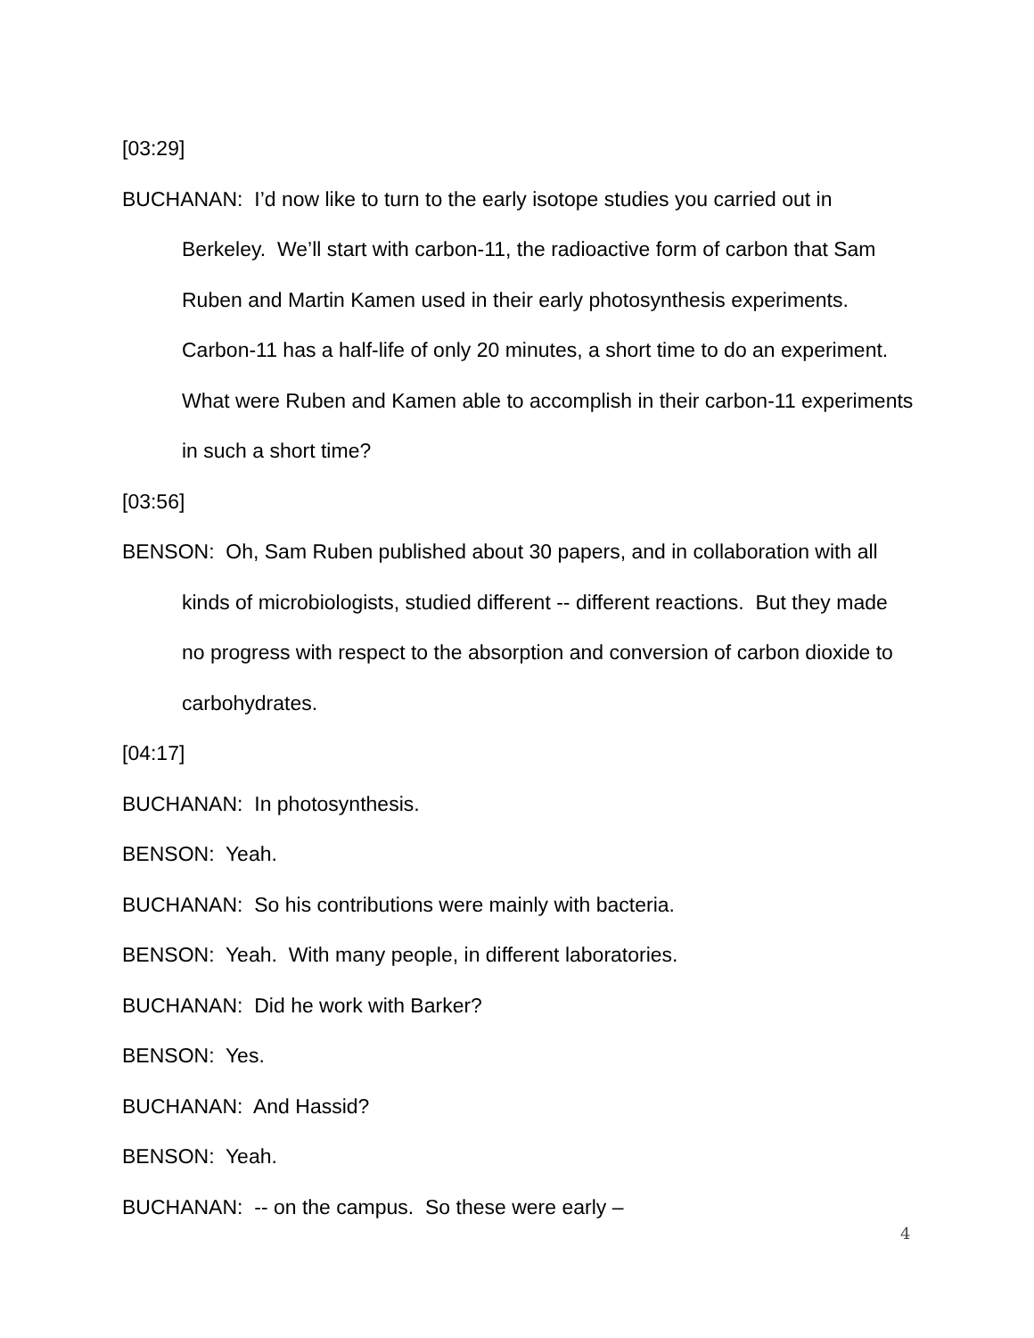[03:29]
BUCHANAN: I’d now like to turn to the early isotope studies you carried out in Berkeley. We’ll start with carbon-11, the radioactive form of carbon that Sam Ruben and Martin Kamen used in their early photosynthesis experiments. Carbon-11 has a half-life of only 20 minutes, a short time to do an experiment. What were Ruben and Kamen able to accomplish in their carbon-11 experiments in such a short time?
[03:56]
BENSON: Oh, Sam Ruben published about 30 papers, and in collaboration with all kinds of microbiologists, studied different -- different reactions. But they made no progress with respect to the absorption and conversion of carbon dioxide to carbohydrates.
[04:17]
BUCHANAN: In photosynthesis.
BENSON: Yeah.
BUCHANAN: So his contributions were mainly with bacteria.
BENSON: Yeah. With many people, in different laboratories.
BUCHANAN: Did he work with Barker?
BENSON: Yes.
BUCHANAN: And Hassid?
BENSON: Yeah.
BUCHANAN: -- on the campus. So these were early –
4